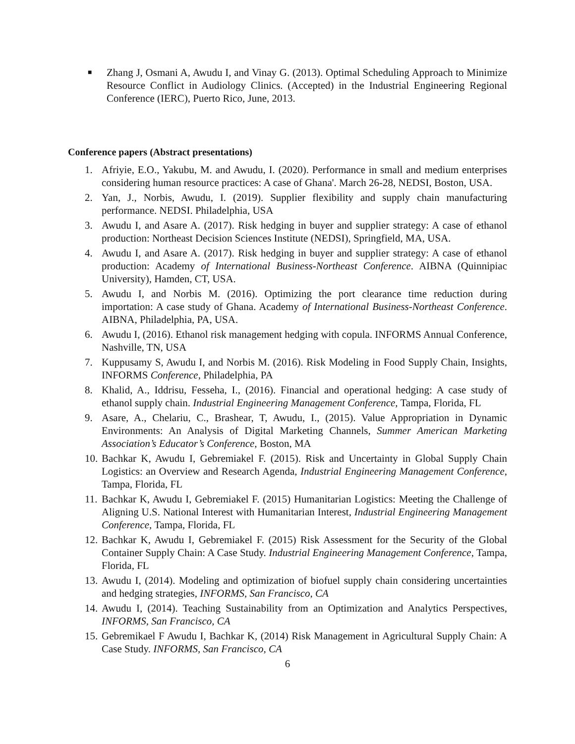■
Zhang J, Osmani A, Awudu I, and Vinay G. (2013). Optimal Scheduling Approach to Minimize Resource Conflict in Audiology Clinics. (Accepted) in the Industrial Engineering Regional Conference (IERC), Puerto Rico, June, 2013.
Conference papers (Abstract presentations)
1. Afriyie, E.O., Yakubu, M. and Awudu, I. (2020). Performance in small and medium enterprises considering human resource practices: A case of Ghana'. March 26-28, NEDSI, Boston, USA.
2. Yan, J., Norbis, Awudu, I. (2019). Supplier flexibility and supply chain manufacturing performance. NEDSI. Philadelphia, USA
3. Awudu I, and Asare A. (2017). Risk hedging in buyer and supplier strategy: A case of ethanol production: Northeast Decision Sciences Institute (NEDSI), Springfield, MA, USA.
4. Awudu I, and Asare A. (2017). Risk hedging in buyer and supplier strategy: A case of ethanol production: Academy of International Business-Northeast Conference. AIBNA (Quinnipiac University), Hamden, CT, USA.
5. Awudu I, and Norbis M. (2016). Optimizing the port clearance time reduction during importation: A case study of Ghana. Academy of International Business-Northeast Conference. AIBNA, Philadelphia, PA, USA.
6. Awudu I, (2016). Ethanol risk management hedging with copula. INFORMS Annual Conference, Nashville, TN, USA
7. Kuppusamy S, Awudu I, and Norbis M. (2016). Risk Modeling in Food Supply Chain, Insights, INFORMS Conference, Philadelphia, PA
8. Khalid, A., Iddrisu, Fesseha, I., (2016). Financial and operational hedging: A case study of ethanol supply chain. Industrial Engineering Management Conference, Tampa, Florida, FL
9. Asare, A., Chelariu, C., Brashear, T, Awudu, I., (2015). Value Appropriation in Dynamic Environments: An Analysis of Digital Marketing Channels, Summer American Marketing Association’s Educator’s Conference, Boston, MA
10. Bachkar K, Awudu I, Gebremiakel F. (2015). Risk and Uncertainty in Global Supply Chain Logistics: an Overview and Research Agenda, Industrial Engineering Management Conference, Tampa, Florida, FL
11. Bachkar K, Awudu I, Gebremiakel F. (2015) Humanitarian Logistics: Meeting the Challenge of Aligning U.S. National Interest with Humanitarian Interest, Industrial Engineering Management Conference, Tampa, Florida, FL
12. Bachkar K, Awudu I, Gebremiakel F. (2015) Risk Assessment for the Security of the Global Container Supply Chain: A Case Study. Industrial Engineering Management Conference, Tampa, Florida, FL
13. Awudu I, (2014). Modeling and optimization of biofuel supply chain considering uncertainties and hedging strategies, INFORMS, San Francisco, CA
14. Awudu I, (2014). Teaching Sustainability from an Optimization and Analytics Perspectives, INFORMS, San Francisco, CA
15. Gebremikael F Awudu I, Bachkar K, (2014) Risk Management in Agricultural Supply Chain: A Case Study. INFORMS, San Francisco, CA
6